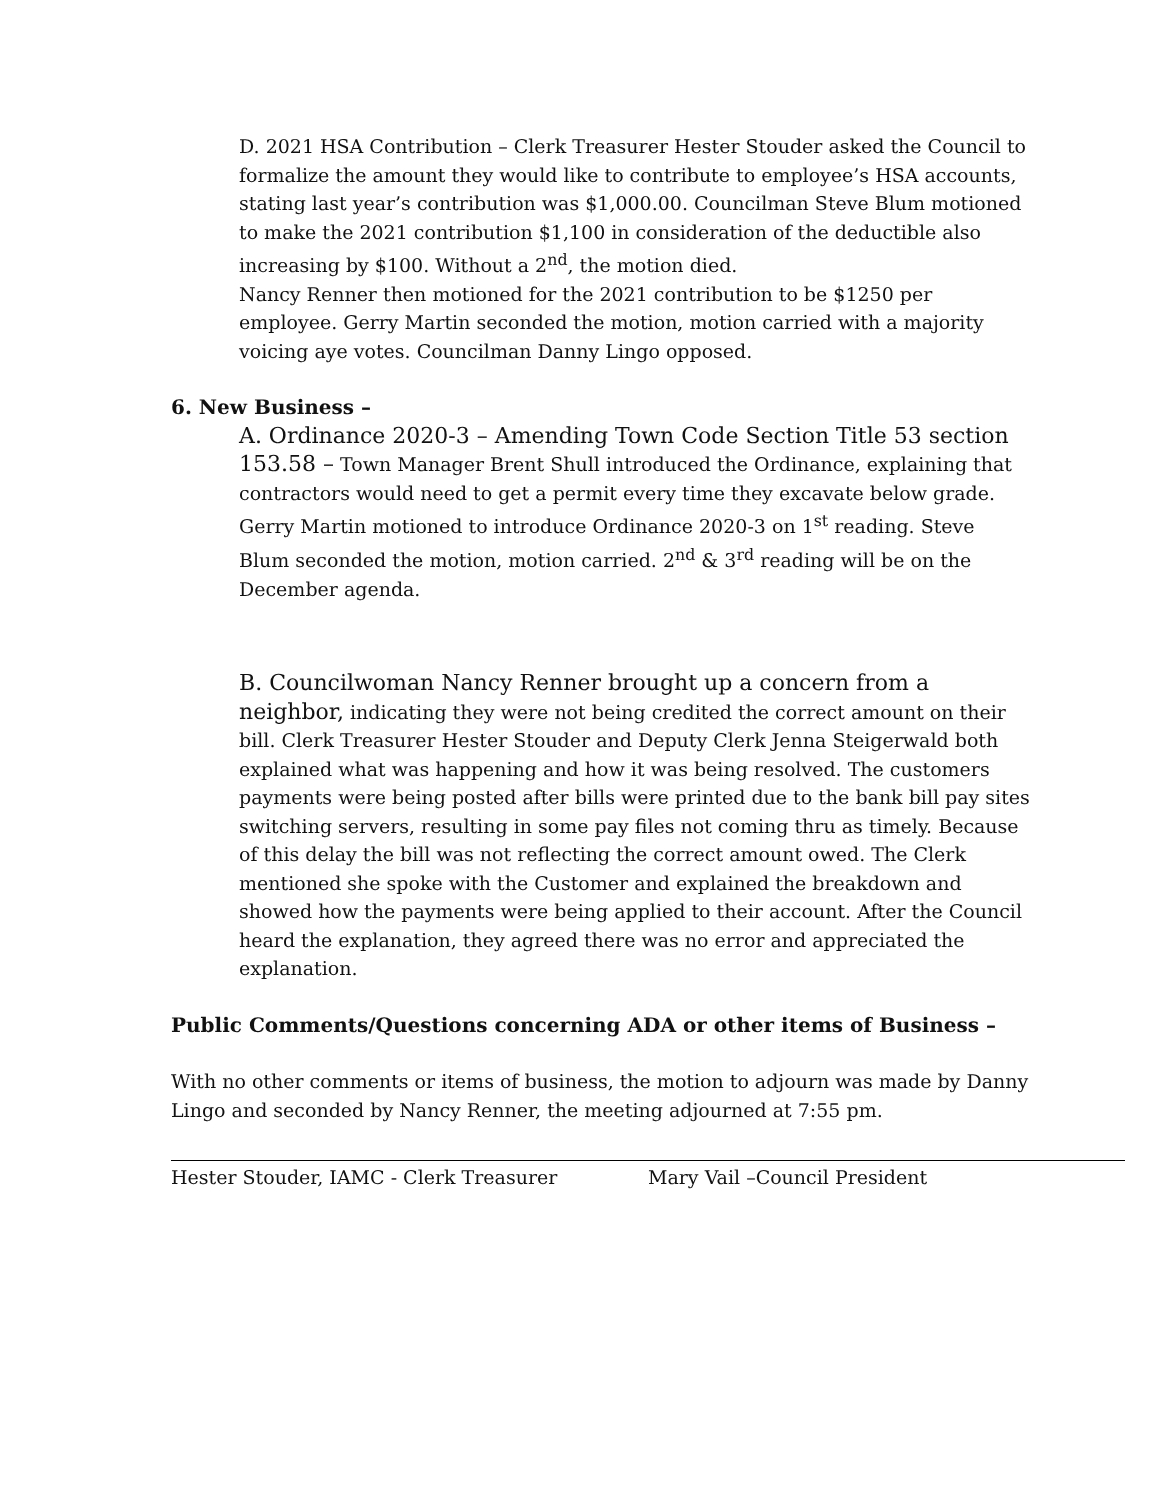D. 2021 HSA Contribution – Clerk Treasurer Hester Stouder asked the Council to formalize the amount they would like to contribute to employee’s HSA accounts, stating last year’s contribution was $1,000.00. Councilman Steve Blum motioned to make the 2021 contribution $1,100 in consideration of the deductible also increasing by $100. Without a 2<sup>nd</sup>, the motion died.
Nancy Renner then motioned for the 2021 contribution to be $1250 per employee. Gerry Martin seconded the motion, motion carried with a majority voicing aye votes. Councilman Danny Lingo opposed.
6. New Business –
A. Ordinance 2020-3 – Amending Town Code Section Title 53 section 153.58 – Town Manager Brent Shull introduced the Ordinance, explaining that contractors would need to get a permit every time they excavate below grade. Gerry Martin motioned to introduce Ordinance 2020-3 on 1<sup>st</sup> reading. Steve Blum seconded the motion, motion carried. 2<sup>nd</sup> & 3<sup>rd</sup> reading will be on the December agenda.
B. Councilwoman Nancy Renner brought up a concern from a neighbor, indicating they were not being credited the correct amount on their bill. Clerk Treasurer Hester Stouder and Deputy Clerk Jenna Steigerwald both explained what was happening and how it was being resolved. The customers payments were being posted after bills were printed due to the bank bill pay sites switching servers, resulting in some pay files not coming thru as timely. Because of this delay the bill was not reflecting the correct amount owed. The Clerk mentioned she spoke with the Customer and explained the breakdown and showed how the payments were being applied to their account. After the Council heard the explanation, they agreed there was no error and appreciated the explanation.
Public Comments/Questions concerning ADA or other items of Business –
With no other comments or items of business, the motion to adjourn was made by Danny Lingo and seconded by Nancy Renner, the meeting adjourned at 7:55 pm.
Hester Stouder, IAMC - Clerk Treasurer Mary Vail –Council President